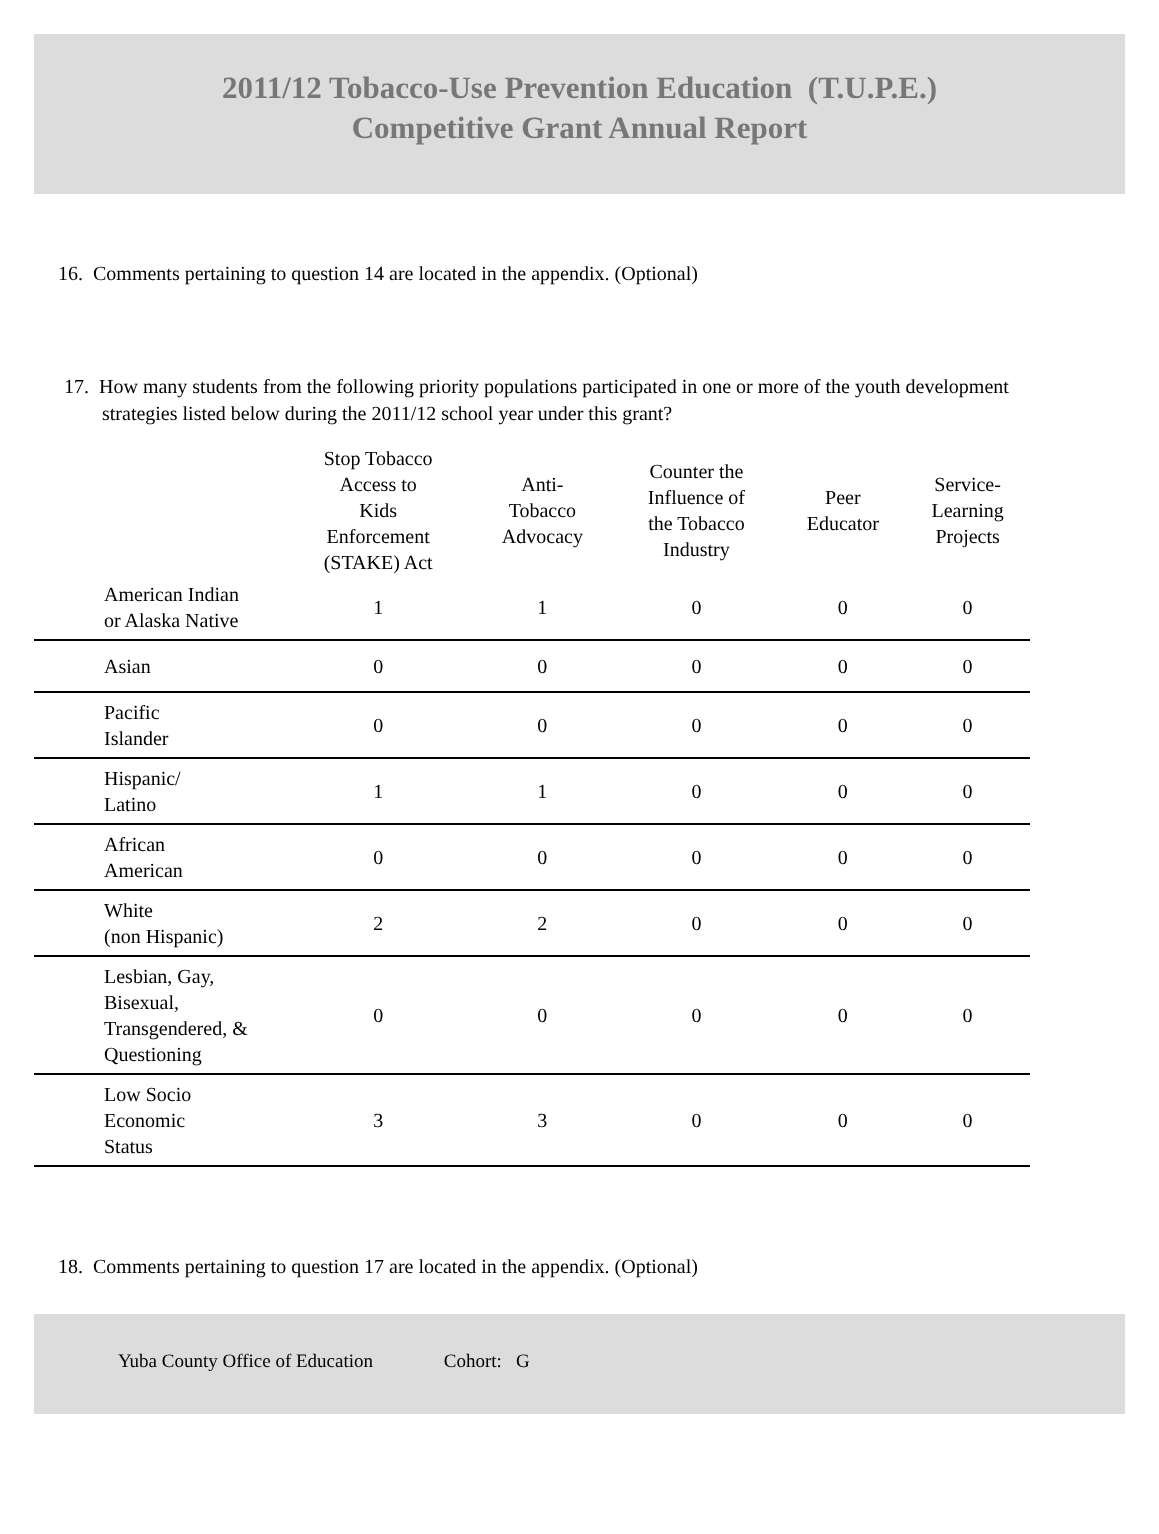2011/12 Tobacco-Use Prevention Education (T.U.P.E.)
Competitive Grant Annual Report
16. Comments pertaining to question 14 are located in the appendix. (Optional)
17. How many students from the following priority populations participated in one or more of the youth development strategies listed below during the 2011/12 school year under this grant?
| | Stop Tobacco Access to Kids Enforcement (STAKE) Act | Anti- Tobacco Advocacy | Counter the Influence of the Tobacco Industry | Peer Educator | Service- Learning Projects |
| --- | --- | --- | --- | --- | --- |
| American Indian or Alaska Native | 1 | 1 | 0 | 0 | 0 |
| Asian | 0 | 0 | 0 | 0 | 0 |
| Pacific Islander | 0 | 0 | 0 | 0 | 0 |
| Hispanic/ Latino | 1 | 1 | 0 | 0 | 0 |
| African American | 0 | 0 | 0 | 0 | 0 |
| White (non Hispanic) | 2 | 2 | 0 | 0 | 0 |
| Lesbian, Gay, Bisexual, Transgendered, & Questioning | 0 | 0 | 0 | 0 | 0 |
| Low Socio Economic Status | 3 | 3 | 0 | 0 | 0 |
18. Comments pertaining to question 17 are located in the appendix. (Optional)
Yuba County Office of Education Cohort: G